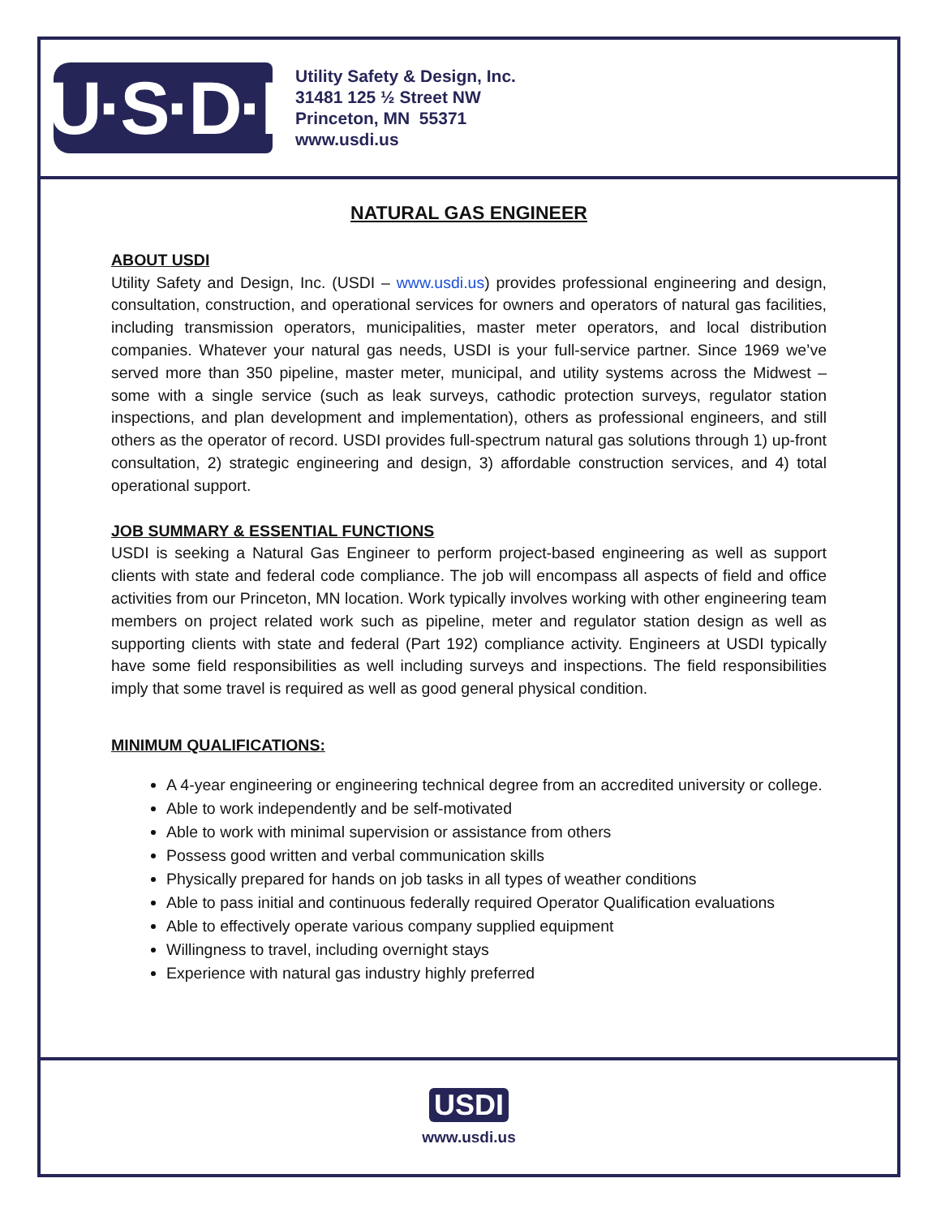U·S·D·I
Utility Safety & Design, Inc.
31481 125 ½ Street NW
Princeton, MN 55371
www.usdi.us
NATURAL GAS ENGINEER
ABOUT USDI
Utility Safety and Design, Inc. (USDI – www.usdi.us) provides professional engineering and design, consultation, construction, and operational services for owners and operators of natural gas facilities, including transmission operators, municipalities, master meter operators, and local distribution companies. Whatever your natural gas needs, USDI is your full-service partner. Since 1969 we’ve served more than 350 pipeline, master meter, municipal, and utility systems across the Midwest – some with a single service (such as leak surveys, cathodic protection surveys, regulator station inspections, and plan development and implementation), others as professional engineers, and still others as the operator of record. USDI provides full-spectrum natural gas solutions through 1) up-front consultation, 2) strategic engineering and design, 3) affordable construction services, and 4) total operational support.
JOB SUMMARY & ESSENTIAL FUNCTIONS
USDI is seeking a Natural Gas Engineer to perform project-based engineering as well as support clients with state and federal code compliance. The job will encompass all aspects of field and office activities from our Princeton, MN location. Work typically involves working with other engineering team members on project related work such as pipeline, meter and regulator station design as well as supporting clients with state and federal (Part 192) compliance activity. Engineers at USDI typically have some field responsibilities as well including surveys and inspections. The field responsibilities imply that some travel is required as well as good general physical condition.
MINIMUM QUALIFICATIONS:
A 4-year engineering or engineering technical degree from an accredited university or college.
Able to work independently and be self-motivated
Able to work with minimal supervision or assistance from others
Possess good written and verbal communication skills
Physically prepared for hands on job tasks in all types of weather conditions
Able to pass initial and continuous federally required Operator Qualification evaluations
Able to effectively operate various company supplied equipment
Willingness to travel, including overnight stays
Experience with natural gas industry highly preferred
USDI
www.usdi.us